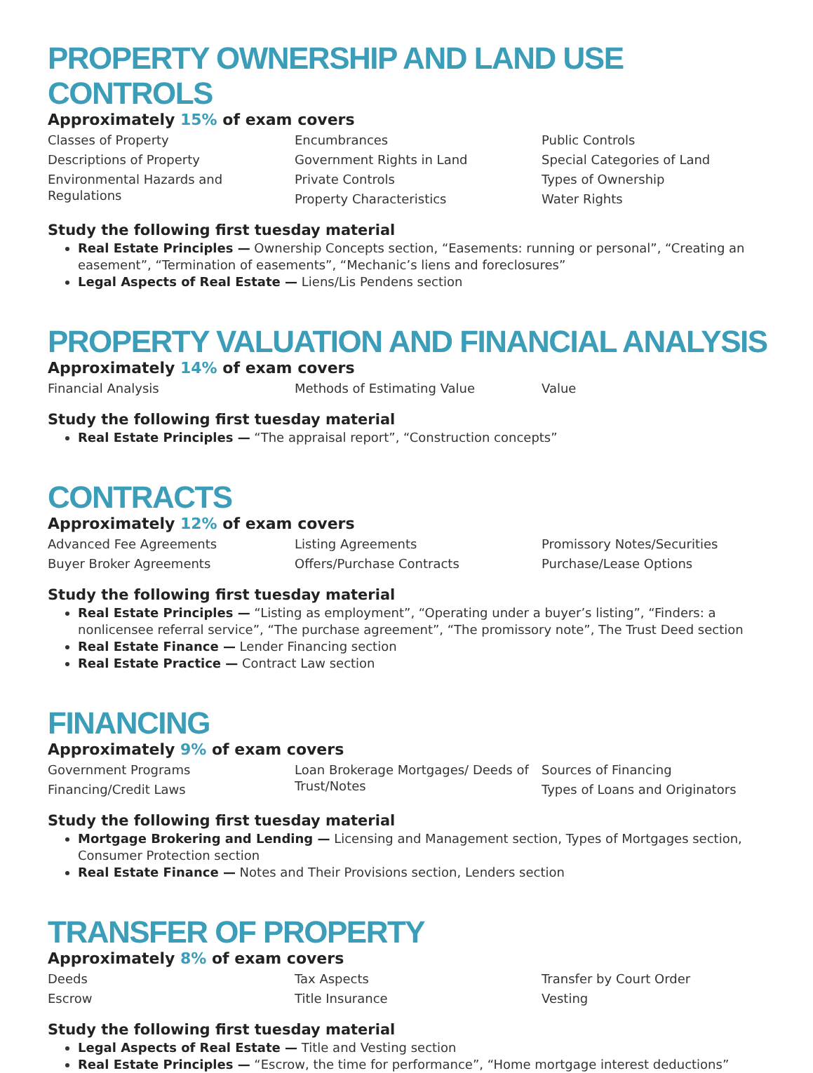PROPERTY OWNERSHIP AND LAND USE CONTROLS
Approximately 15% of exam covers
Classes of Property
Descriptions of Property
Environmental Hazards and Regulations
Encumbrances
Government Rights in Land
Private Controls
Property Characteristics
Public Controls
Special Categories of Land
Types of Ownership
Water Rights
Study the following first tuesday material
Real Estate Principles — Ownership Concepts section, “Easements: running or personal”, “Creating an easement”, “Termination of easements”, “Mechanic’s liens and foreclosures”
Legal Aspects of Real Estate — Liens/Lis Pendens section
PROPERTY VALUATION AND FINANCIAL ANALYSIS
Approximately 14% of exam covers
Financial Analysis
Methods of Estimating Value
Value
Study the following first tuesday material
Real Estate Principles — “The appraisal report”, “Construction concepts”
CONTRACTS
Approximately 12% of exam covers
Advanced Fee Agreements
Buyer Broker Agreements
Listing Agreements
Offers/Purchase Contracts
Promissory Notes/Securities
Purchase/Lease Options
Study the following first tuesday material
Real Estate Principles — “Listing as employment”, “Operating under a buyer’s listing”, “Finders: a nonlicensee referral service”, “The purchase agreement”, “The promissory note”, The Trust Deed section
Real Estate Finance — Lender Financing section
Real Estate Practice — Contract Law section
FINANCING
Approximately 9% of exam covers
Government Programs
Financing/Credit Laws
Loan Brokerage Mortgages/ Deeds of Trust/Notes
Sources of Financing
Types of Loans and Originators
Study the following first tuesday material
Mortgage Brokering and Lending — Licensing and Management section, Types of Mortgages section, Consumer Protection section
Real Estate Finance — Notes and Their Provisions section, Lenders section
TRANSFER OF PROPERTY
Approximately 8% of exam covers
Deeds
Escrow
Tax Aspects
Title Insurance
Transfer by Court Order
Vesting
Study the following first tuesday material
Legal Aspects of Real Estate — Title and Vesting section
Real Estate Principles — “Escrow, the time for performance”, “Home mortgage interest deductions”